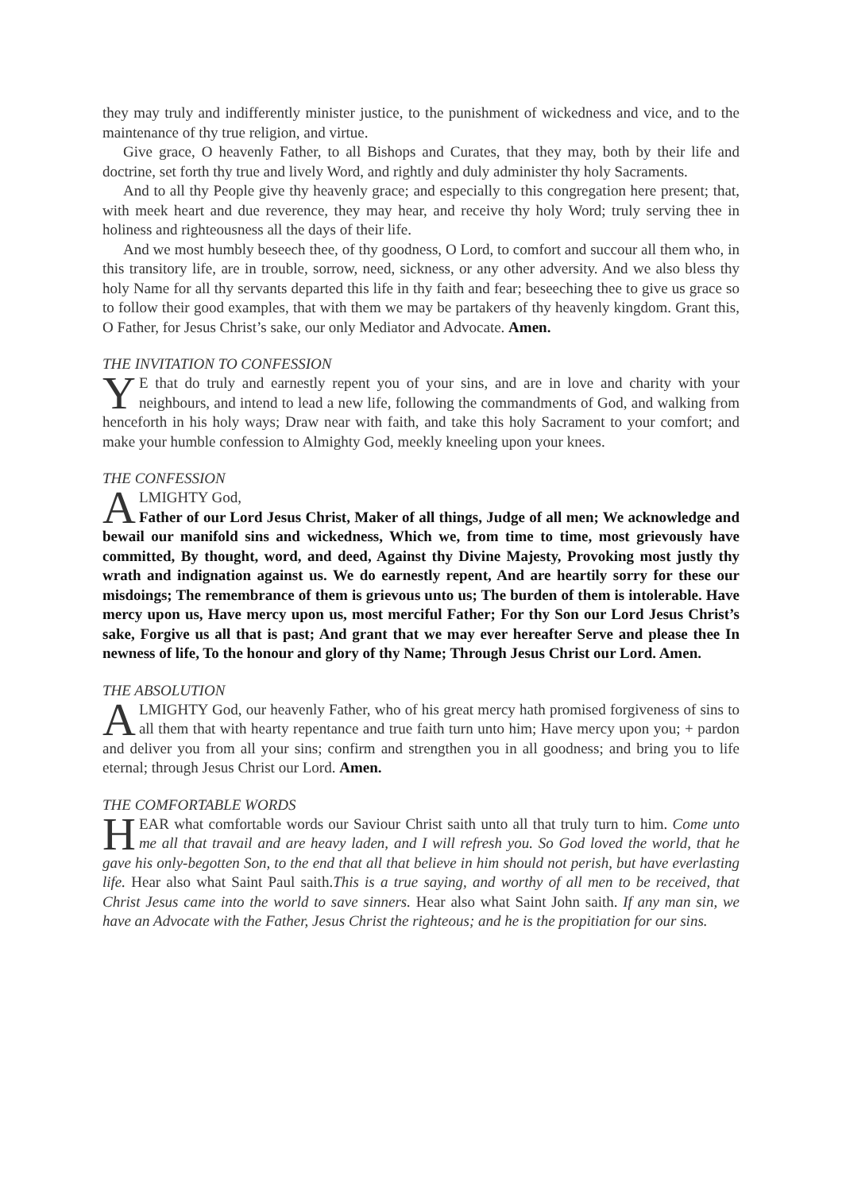they may truly and indifferently minister justice, to the punishment of wickedness and vice, and to the maintenance of thy true religion, and virtue.
Give grace, O heavenly Father, to all Bishops and Curates, that they may, both by their life and doctrine, set forth thy true and lively Word, and rightly and duly administer thy holy Sacraments.
And to all thy People give thy heavenly grace; and especially to this congregation here present; that, with meek heart and due reverence, they may hear, and receive thy holy Word; truly serving thee in holiness and righteousness all the days of their life.
And we most humbly beseech thee, of thy goodness, O Lord, to comfort and succour all them who, in this transitory life, are in trouble, sorrow, need, sickness, or any other adversity. And we also bless thy holy Name for all thy servants departed this life in thy faith and fear; beseeching thee to give us grace so to follow their good examples, that with them we may be partakers of thy heavenly kingdom. Grant this, O Father, for Jesus Christ’s sake, our only Mediator and Advocate. Amen.
THE INVITATION TO CONFESSION
YE that do truly and earnestly repent you of your sins, and are in love and charity with your neighbours, and intend to lead a new life, following the commandments of God, and walking from henceforth in his holy ways; Draw near with faith, and take this holy Sacrament to your comfort; and make your humble confession to Almighty God, meekly kneeling upon your knees.
THE CONFESSION
ALMIGHTY God,
Father of our Lord Jesus Christ, Maker of all things, Judge of all men; We acknowledge and bewail our manifold sins and wickedness, Which we, from time to time, most grievously have committed, By thought, word, and deed, Against thy Divine Majesty, Provoking most justly thy wrath and indignation against us. We do earnestly repent, And are heartily sorry for these our misdoings; The remembrance of them is grievous unto us; The burden of them is intolerable. Have mercy upon us, Have mercy upon us, most merciful Father; For thy Son our Lord Jesus Christ’s sake, Forgive us all that is past; And grant that we may ever hereafter Serve and please thee In newness of life, To the honour and glory of thy Name; Through Jesus Christ our Lord. Amen.
THE ABSOLUTION
ALMIGHTY God, our heavenly Father, who of his great mercy hath promised forgiveness of sins to all them that with hearty repentance and true faith turn unto him; Have mercy upon you; + pardon and deliver you from all your sins; confirm and strengthen you in all goodness; and bring you to life eternal; through Jesus Christ our Lord. Amen.
THE COMFORTABLE WORDS
HEAR what comfortable words our Saviour Christ saith unto all that truly turn to him. Come unto me all that travail and are heavy laden, and I will refresh you. So God loved the world, that he gave his only-begotten Son, to the end that all that believe in him should not perish, but have everlasting life. Hear also what Saint Paul saith.This is a true saying, and worthy of all men to be received, that Christ Jesus came into the world to save sinners. Hear also what Saint John saith. If any man sin, we have an Advocate with the Father, Jesus Christ the righteous; and he is the propitiation for our sins.